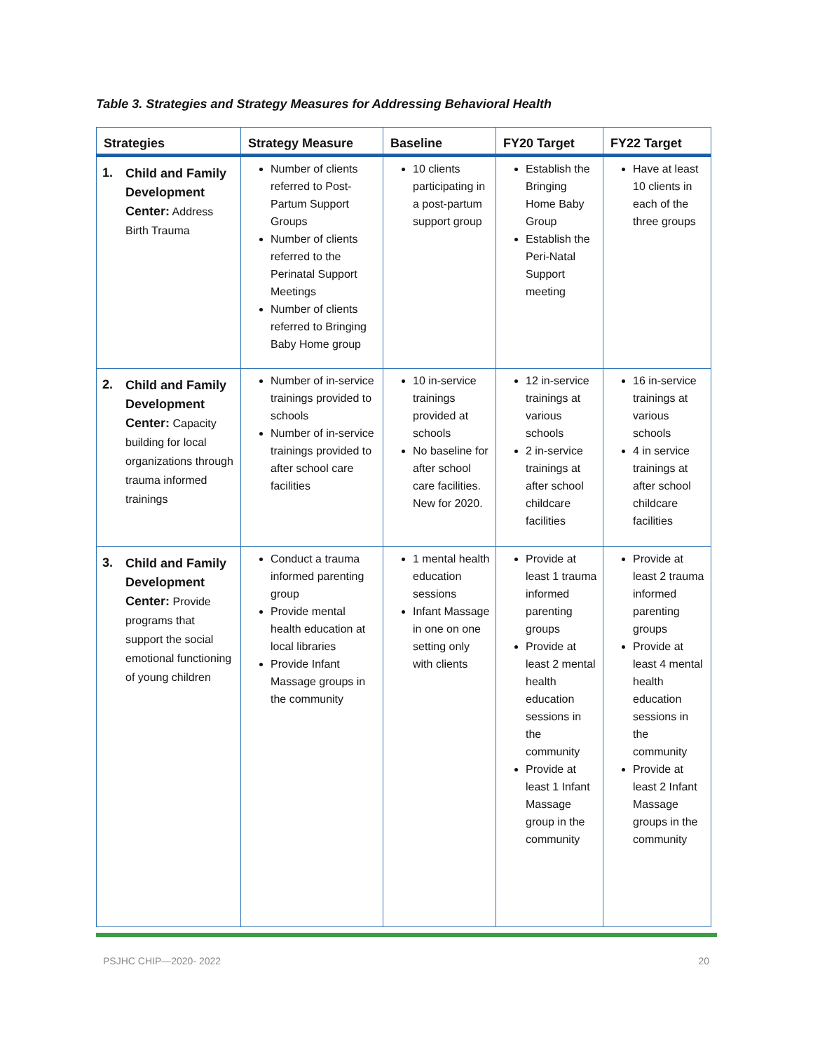Table 3. Strategies and Strategy Measures for Addressing Behavioral Health
| Strategies | Strategy Measure | Baseline | FY20 Target | FY22 Target |
| --- | --- | --- | --- | --- |
| 1. Child and Family Development Center: Address Birth Trauma | Number of clients referred to Post-Partum Support Groups Number of clients referred to the Perinatal Support Meetings Number of clients referred to Bringing Baby Home group | 10 clients participating in a post-partum support group | Establish the Bringing Home Baby Group Establish the Peri-Natal Support meeting | Have at least 10 clients in each of the three groups |
| 2. Child and Family Development Center: Capacity building for local organizations through trauma informed trainings | Number of in-service trainings provided to schools Number of in-service trainings provided to after school care facilities | 10 in-service trainings provided at schools No baseline for after school care facilities. New for 2020. | 12 in-service trainings at various schools 2 in-service trainings at after school childcare facilities | 16 in-service trainings at various schools 4 in service trainings at after school childcare facilities |
| 3. Child and Family Development Center: Provide programs that support the social emotional functioning of young children | Conduct a trauma informed parenting group Provide mental health education at local libraries Provide Infant Massage groups in the community | 1 mental health education sessions Infant Massage in one on one setting only with clients | Provide at least 1 trauma informed parenting groups Provide at least 2 mental health education sessions in the community Provide at least 1 Infant Massage group in the community | Provide at least 2 trauma informed parenting groups Provide at least 4 mental health education sessions in the community Provide at least 2 Infant Massage groups in the community |
PSJHC CHIP—2020- 2022 20